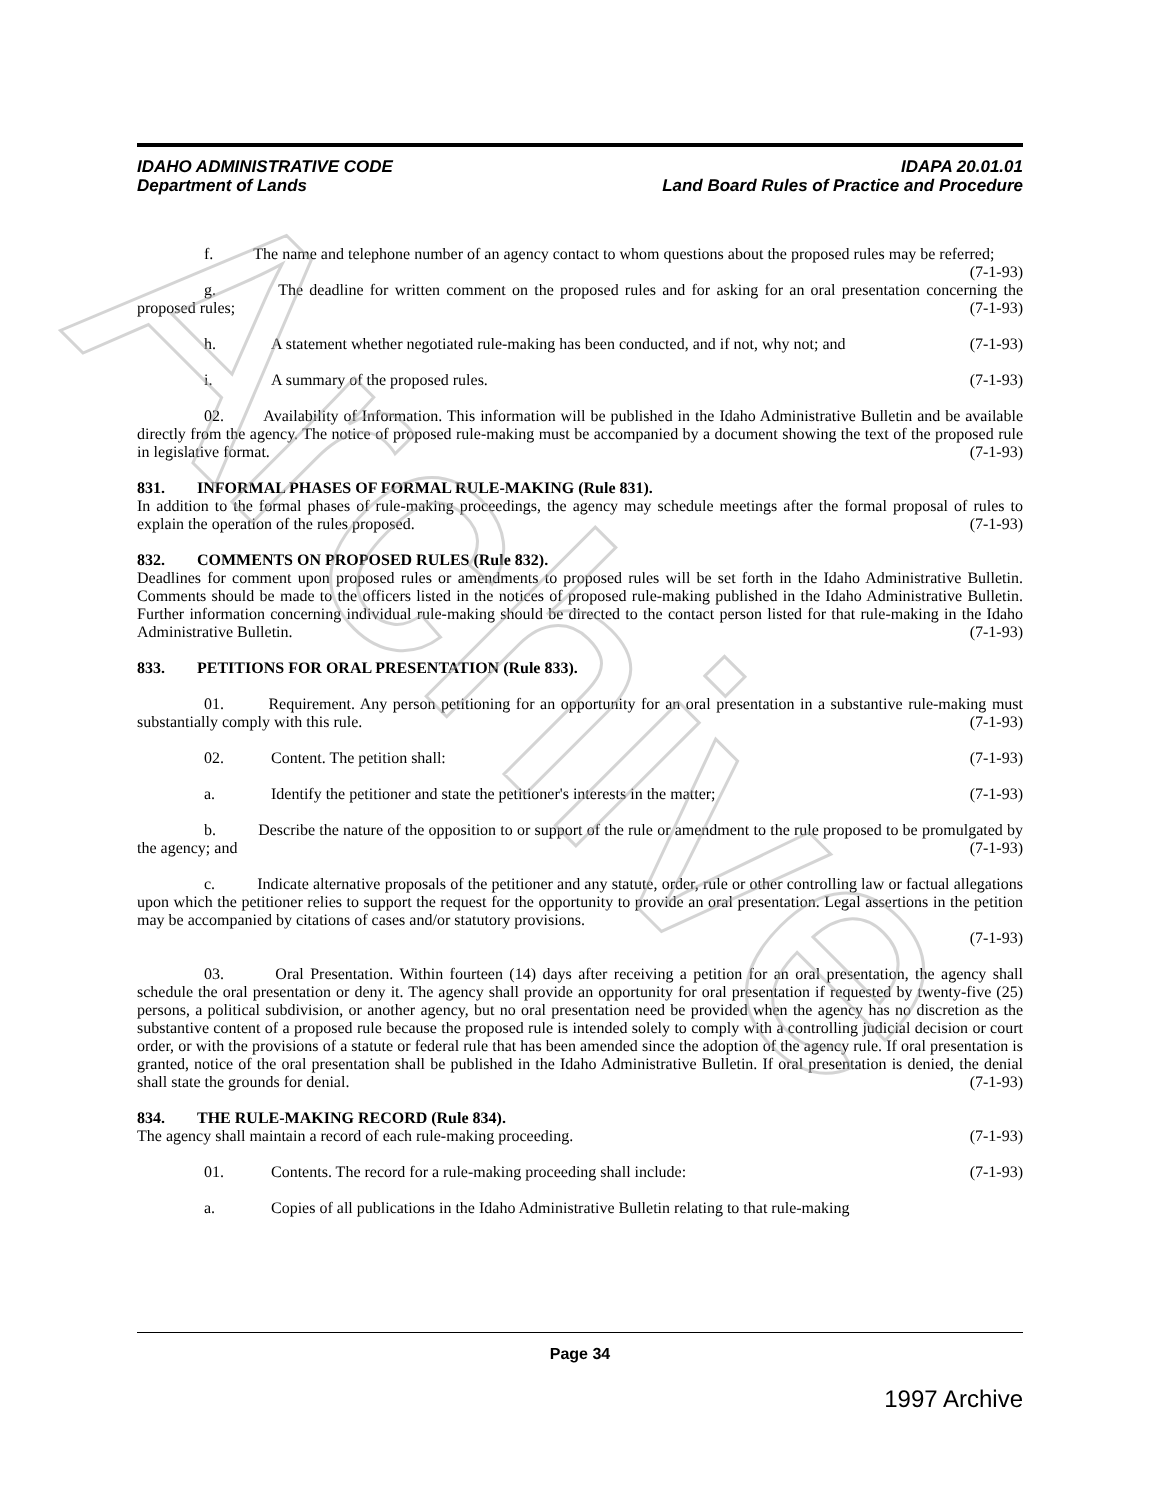IDAHO ADMINISTRATIVE CODE
Department of Lands
IDAPA 20.01.01
Land Board Rules of Practice and Procedure
f. The name and telephone number of an agency contact to whom questions about the proposed rules may be referred; (7-1-93)
g. The deadline for written comment on the proposed rules and for asking for an oral presentation concerning the proposed rules; (7-1-93)
h. A statement whether negotiated rule-making has been conducted, and if not, why not; and (7-1-93)
i. A summary of the proposed rules. (7-1-93)
02. Availability of Information. This information will be published in the Idaho Administrative Bulletin and be available directly from the agency. The notice of proposed rule-making must be accompanied by a document showing the text of the proposed rule in legislative format. (7-1-93)
831. INFORMAL PHASES OF FORMAL RULE-MAKING (Rule 831).
In addition to the formal phases of rule-making proceedings, the agency may schedule meetings after the formal proposal of rules to explain the operation of the rules proposed. (7-1-93)
832. COMMENTS ON PROPOSED RULES (Rule 832).
Deadlines for comment upon proposed rules or amendments to proposed rules will be set forth in the Idaho Administrative Bulletin. Comments should be made to the officers listed in the notices of proposed rule-making published in the Idaho Administrative Bulletin. Further information concerning individual rule-making should be directed to the contact person listed for that rule-making in the Idaho Administrative Bulletin. (7-1-93)
833. PETITIONS FOR ORAL PRESENTATION (Rule 833).
01. Requirement. Any person petitioning for an opportunity for an oral presentation in a substantive rule-making must substantially comply with this rule. (7-1-93)
02. Content. The petition shall: (7-1-93)
a. Identify the petitioner and state the petitioner's interests in the matter; (7-1-93)
b. Describe the nature of the opposition to or support of the rule or amendment to the rule proposed to be promulgated by the agency; and (7-1-93)
c. Indicate alternative proposals of the petitioner and any statute, order, rule or other controlling law or factual allegations upon which the petitioner relies to support the request for the opportunity to provide an oral presentation. Legal assertions in the petition may be accompanied by citations of cases and/or statutory provisions.
(7-1-93)
03. Oral Presentation. Within fourteen (14) days after receiving a petition for an oral presentation, the agency shall schedule the oral presentation or deny it. The agency shall provide an opportunity for oral presentation if requested by twenty-five (25) persons, a political subdivision, or another agency, but no oral presentation need be provided when the agency has no discretion as the substantive content of a proposed rule because the proposed rule is intended solely to comply with a controlling judicial decision or court order, or with the provisions of a statute or federal rule that has been amended since the adoption of the agency rule. If oral presentation is granted, notice of the oral presentation shall be published in the Idaho Administrative Bulletin. If oral presentation is denied, the denial shall state the grounds for denial. (7-1-93)
834. THE RULE-MAKING RECORD (Rule 834).
The agency shall maintain a record of each rule-making proceeding. (7-1-93)
01. Contents. The record for a rule-making proceeding shall include: (7-1-93)
a. Copies of all publications in the Idaho Administrative Bulletin relating to that rule-making
Page 34
1997 Archive
Archive